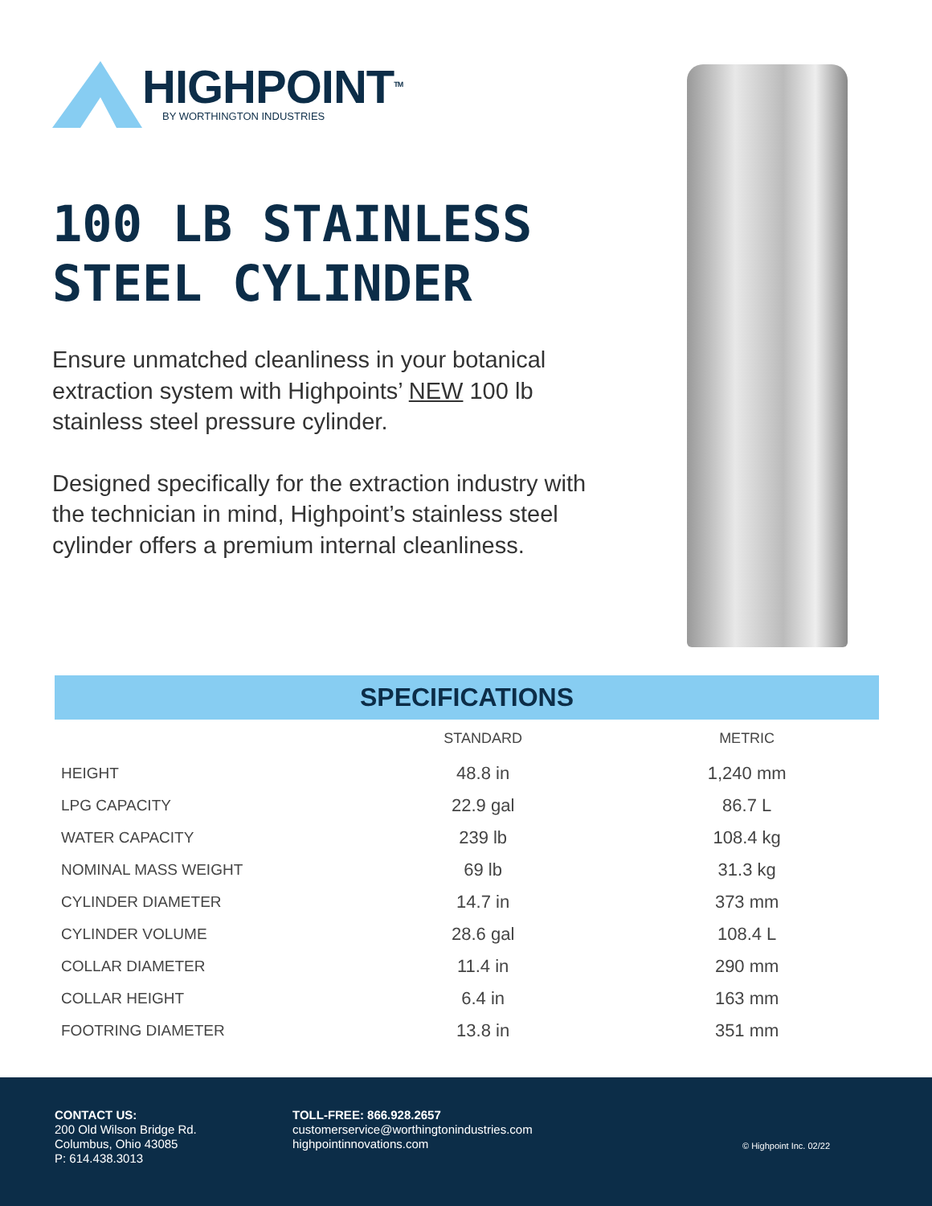HIGHPOINT<sup>TM</sup>
BY WORTHINGTON INDUSTRIES
100 LB STAINLESS STEEL CYLINDER
Ensure unmatched cleanliness in your botanical extraction system with Highpoints’ NEW 100 lb stainless steel pressure cylinder.
Designed specifically for the extraction industry with the technician in mind, Highpoint’s stainless steel cylinder offers a premium internal cleanliness.
SPECIFICATIONS
| | STANDARD | METRIC |
| --- | --- | --- |
| HEIGHT | 48.8 in | 1,240 mm |
| LPG CAPACITY | 22.9 gal | 86.7 L |
| WATER CAPACITY | 239 lb | 108.4 kg |
| NOMINAL MASS WEIGHT | 69 lb | 31.3 kg |
| CYLINDER DIAMETER | 14.7 in | 373 mm |
| CYLINDER VOLUME | 28.6 gal | 108.4 L |
| COLLAR DIAMETER | 11.4 in | 290 mm |
| COLLAR HEIGHT | 6.4 in | 163 mm |
| FOOTRING DIAMETER | 13.8 in | 351 mm |
CONTACT US:
200 Old Wilson Bridge Rd.
Columbus, Ohio 43085
P: 614.438.3013
TOLL-FREE: 866.928.2657
customerservice@worthingtonindustries.com
highpointinnovations.com
© Highpoint Inc. 02/22